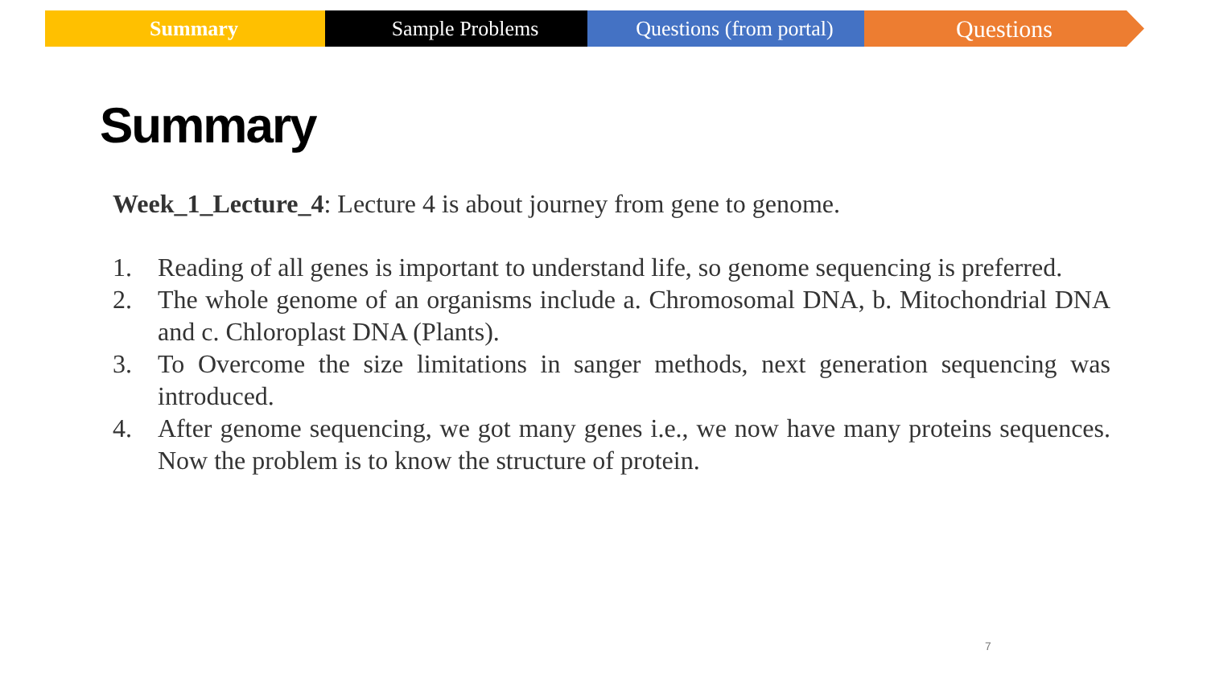Summary Sample Problems Questions (from portal)
Questions
Summary
Week_1_Lecture_4: Lecture 4 is about journey from gene to genome.
1. Reading of all genes is important to understand life, so genome sequencing is preferred.
2. The whole genome of an organisms include a. Chromosomal DNA, b. Mitochondrial DNA and c. Chloroplast DNA (Plants).
3. To Overcome the size limitations in sanger methods, next generation sequencing was introduced.
4. After genome sequencing, we got many genes i.e., we now have many proteins sequences. Now the problem is to know the structure of protein.
7